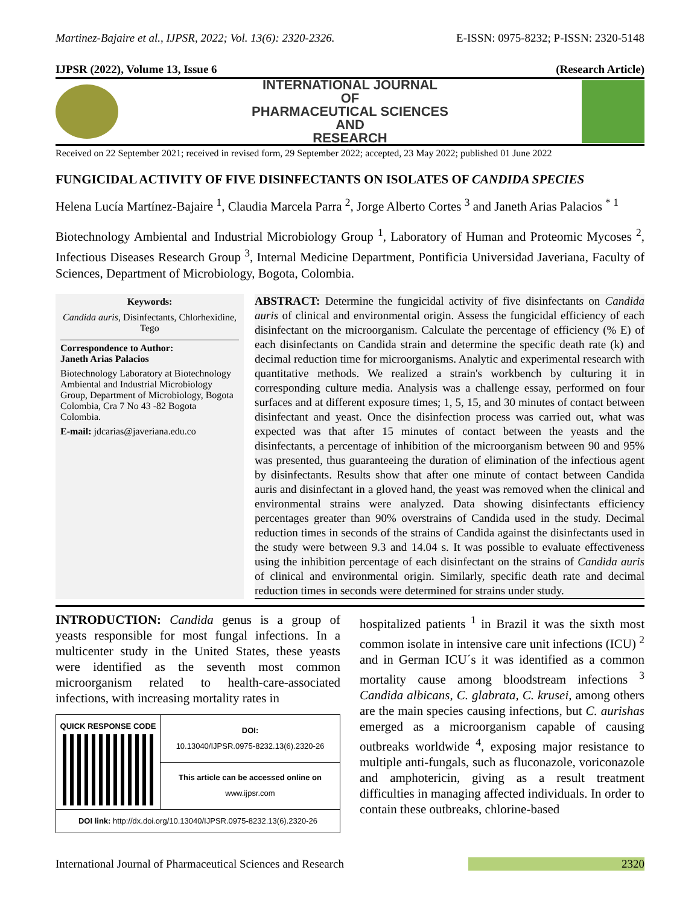Martinez-Bajaire et al., IJPSR, 2022; Vol. 13(6): 2320-2326. E-ISSN: 0975-8232; P-ISSN: 2320-5148
IJPSR (2022), Volume 13, Issue 6 (Research Article)
INTERNATIONAL JOURNAL
OF
PHARMACEUTICAL SCIENCES
AND
RESEARCH
Received on 22 September 2021; received in revised form, 29 September 2022; accepted, 23 May 2022; published 01 June 2022
FUNGICIDAL ACTIVITY OF FIVE DISINFECTANTS ON ISOLATES OF CANDIDA SPECIES
Helena Lucía Martínez-Bajaire <sup>1</sup>, Claudia Marcela Parra <sup>2</sup>, Jorge Alberto Cortes <sup>3</sup> and Janeth Arias Palacios <sup>* 1</sup>
Biotechnology Ambiental and Industrial Microbiology Group <sup>1</sup>, Laboratory of Human and Proteomic Mycoses <sup>2</sup>, Infectious Diseases Research Group <sup>3</sup>, Internal Medicine Department, Pontificia Universidad Javeriana, Faculty of Sciences, Department of Microbiology, Bogota, Colombia.
Keywords:
Candida auris, Disinfectants, Chlorhexidine, Tego
Correspondence to Author:
Janeth Arias Palacios
Biotechnology Laboratory at Biotechnology Ambiental and Industrial Microbiology Group, Department of Microbiology, Bogota Colombia, Cra 7 No 43 -82 Bogota Colombia.
E-mail: jdcarias@javeriana.edu.co
ABSTRACT: Determine the fungicidal activity of five disinfectants on Candida auris of clinical and environmental origin. Assess the fungicidal efficiency of each disinfectant on the microorganism. Calculate the percentage of efficiency (% E) of each disinfectants on Candida strain and determine the specific death rate (k) and decimal reduction time for microorganisms. Analytic and experimental research with quantitative methods. We realized a strain's workbench by culturing it in corresponding culture media. Analysis was a challenge essay, performed on four surfaces and at different exposure times; 1, 5, 15, and 30 minutes of contact between disinfectant and yeast. Once the disinfection process was carried out, what was expected was that after 15 minutes of contact between the yeasts and the disinfectants, a percentage of inhibition of the microorganism between 90 and 95% was presented, thus guaranteeing the duration of elimination of the infectious agent by disinfectants. Results show that after one minute of contact between Candida auris and disinfectant in a gloved hand, the yeast was removed when the clinical and environmental strains were analyzed. Data showing disinfectants efficiency percentages greater than 90% overstrains of Candida used in the study. Decimal reduction times in seconds of the strains of Candida against the disinfectants used in the study were between 9.3 and 14.04 s. It was possible to evaluate effectiveness using the inhibition percentage of each disinfectant on the strains of Candida auris of clinical and environmental origin. Similarly, specific death rate and decimal reduction times in seconds were determined for strains under study.
INTRODUCTION: Candida genus is a group of yeasts responsible for most fungal infections. In a multicenter study in the United States, these yeasts were identified as the seventh most common microorganism related to health-care-associated infections, with increasing mortality rates in
| QUICK RESPONSE CODE | DOI: 10.13040/IJPSR.0975-8232.13(6).2320-26 |
| | This article can be accessed online on www.ijpsr.com |
| DOI link: http://dx.doi.org/10.13040/IJPSR.0975-8232.13(6).2320-26 | |
hospitalized patients <sup>1</sup> in Brazil it was the sixth most common isolate in intensive care unit infections (ICU) <sup>2</sup> and in German ICU´s it was identified as a common mortality cause among bloodstream infections <sup>3</sup> Candida albicans, C. glabrata, C. krusei, among others are the main species causing infections, but C. aurishas emerged as a microorganism capable of causing outbreaks worldwide <sup>4</sup>, exposing major resistance to multiple anti-fungals, such as fluconazole, voriconazole and amphotericin, giving as a result treatment difficulties in managing affected individuals. In order to contain these outbreaks, chlorine-based
International Journal of Pharmaceutical Sciences and Research 2320